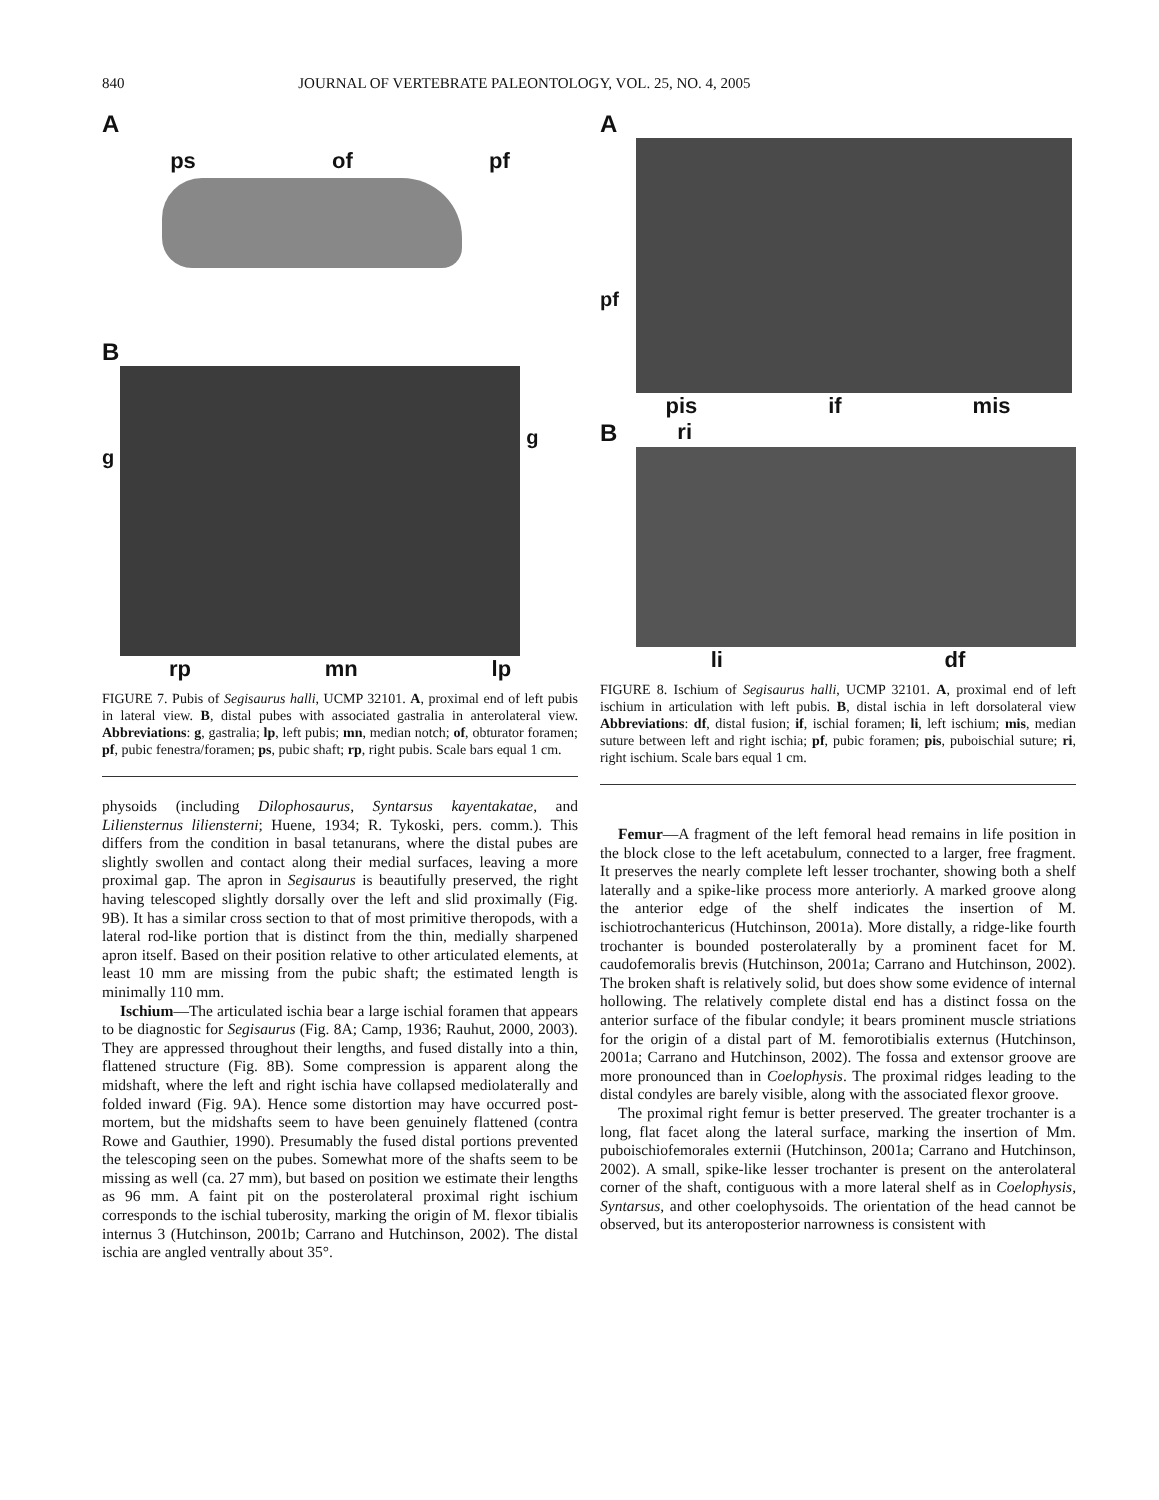840 JOURNAL OF VERTEBRATE PALEONTOLOGY, VOL. 25, NO. 4, 2005
A
ps of pf
B
g
g
rp mn lp
FIGURE 7. Pubis of Segisaurus halli, UCMP 32101. A, proximal end of left pubis in lateral view. B, distal pubes with associated gastralia in anterolateral view. Abbreviations: g, gastralia; lp, left pubis; mn, median notch; of, obturator foramen; pf, pubic fenestra/foramen; ps, pubic shaft; rp, right pubis. Scale bars equal 1 cm.
physoids (including Dilophosaurus, Syntarsus kayentakatae, and Liliensternus liliensterni; Huene, 1934; R. Tykoski, pers. comm.). This differs from the condition in basal tetanurans, where the distal pubes are slightly swollen and contact along their medial surfaces, leaving a more proximal gap. The apron in Segisaurus is beautifully preserved, the right having telescoped slightly dorsally over the left and slid proximally (Fig. 9B). It has a similar cross section to that of most primitive theropods, with a lateral rod-like portion that is distinct from the thin, medially sharpened apron itself. Based on their position relative to other articulated elements, at least 10 mm are missing from the pubic shaft; the estimated length is minimally 110 mm.
Ischium—The articulated ischia bear a large ischial foramen that appears to be diagnostic for Segisaurus (Fig. 8A; Camp, 1936; Rauhut, 2000, 2003). They are appressed throughout their lengths, and fused distally into a thin, flattened structure (Fig. 8B). Some compression is apparent along the midshaft, where the left and right ischia have collapsed mediolaterally and folded inward (Fig. 9A). Hence some distortion may have occurred post-mortem, but the midshafts seem to have been genuinely flattened (contra Rowe and Gauthier, 1990). Presumably the fused distal portions prevented the telescoping seen on the pubes. Somewhat more of the shafts seem to be missing as well (ca. 27 mm), but based on position we estimate their lengths as 96 mm. A faint pit on the posterolateral proximal right ischium corresponds to the ischial tuberosity, marking the origin of M. flexor tibialis internus 3 (Hutchinson, 2001b; Carrano and Hutchinson, 2002). The distal ischia are angled ventrally about 35°.
A
pf
pis if mis
Bri
li df
FIGURE 8. Ischium of Segisaurus halli, UCMP 32101. A, proximal end of left ischium in articulation with left pubis. B, distal ischia in left dorsolateral view Abbreviations: df, distal fusion; if, ischial foramen; li, left ischium; mis, median suture between left and right ischia; pf, pubic foramen; pis, puboischial suture; ri, right ischium. Scale bars equal 1 cm.
Femur—A fragment of the left femoral head remains in life position in the block close to the left acetabulum, connected to a larger, free fragment. It preserves the nearly complete left lesser trochanter, showing both a shelf laterally and a spike-like process more anteriorly. A marked groove along the anterior edge of the shelf indicates the insertion of M. ischiotrochantericus (Hutchinson, 2001a). More distally, a ridge-like fourth trochanter is bounded posterolaterally by a prominent facet for M. caudofemoralis brevis (Hutchinson, 2001a; Carrano and Hutchinson, 2002). The broken shaft is relatively solid, but does show some evidence of internal hollowing. The relatively complete distal end has a distinct fossa on the anterior surface of the fibular condyle; it bears prominent muscle striations for the origin of a distal part of M. femorotibialis externus (Hutchinson, 2001a; Carrano and Hutchinson, 2002). The fossa and extensor groove are more pronounced than in Coelophysis. The proximal ridges leading to the distal condyles are barely visible, along with the associated flexor groove.
The proximal right femur is better preserved. The greater trochanter is a long, flat facet along the lateral surface, marking the insertion of Mm. puboischiofemorales externii (Hutchinson, 2001a; Carrano and Hutchinson, 2002). A small, spike-like lesser trochanter is present on the anterolateral corner of the shaft, contiguous with a more lateral shelf as in Coelophysis, Syntarsus, and other coelophysoids. The orientation of the head cannot be observed, but its anteroposterior narrowness is consistent with